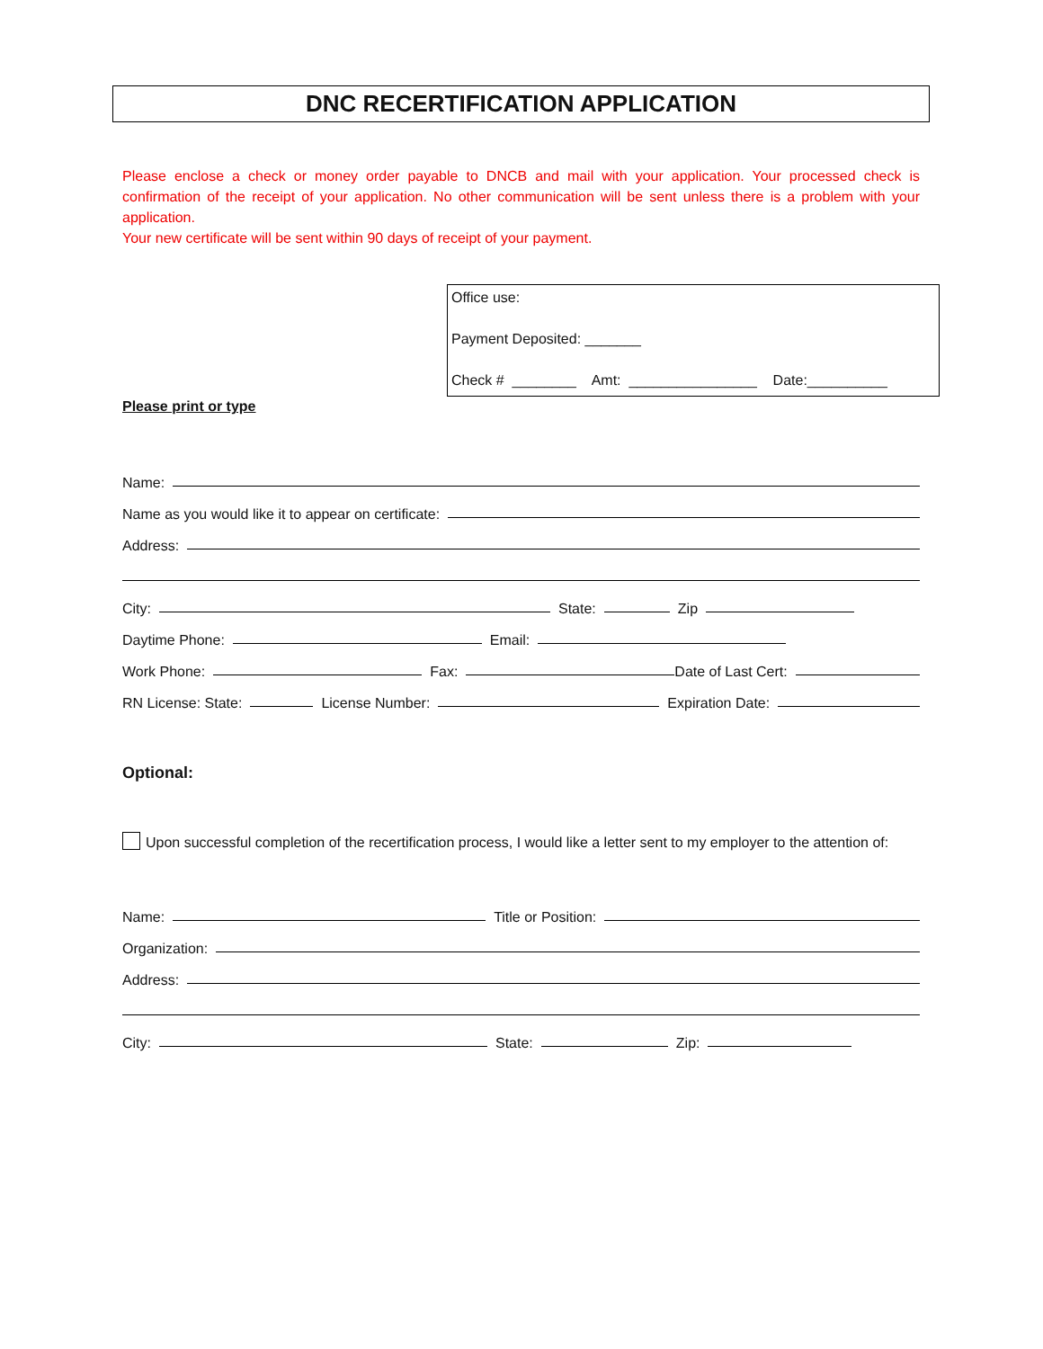DNC RECERTIFICATION APPLICATION
Please enclose a check or money order payable to DNCB and mail with your application. Your processed check is confirmation of the receipt of your application. No other communication will be sent unless there is a problem with your application.
Your new certificate will be sent within 90 days of receipt of your payment.
Office use:
Payment Deposited: _______
Check # ________ Amt: ________________ Date:__________
Please print or type
Name:
Name as you would like it to appear on certificate:
Address:
City:
State:
Zip
Daytime Phone:
Email:
Work Phone:
Fax:
Date of Last Cert:
RN License: State:
License Number:
Expiration Date:
Optional:
Upon successful completion of the recertification process, I would like a letter sent to my employer to the attention of:
Name:
Title or Position:
Organization:
Address:
City:
State:
Zip: